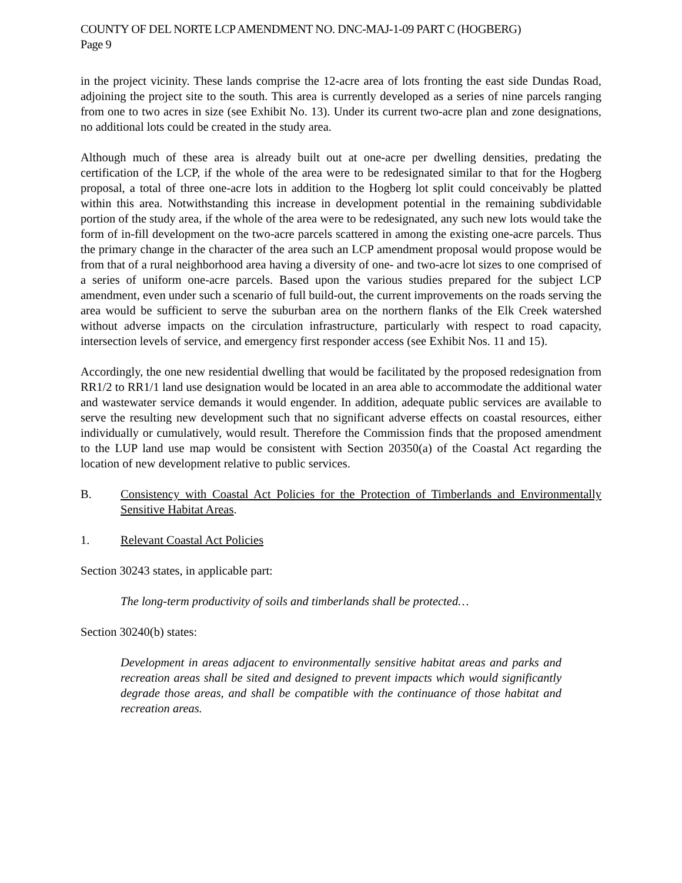COUNTY OF DEL NORTE LCP AMENDMENT NO. DNC-MAJ-1-09 PART C (HOGBERG)
Page 9
in the project vicinity. These lands comprise the 12-acre area of lots fronting the east side Dundas Road, adjoining the project site to the south. This area is currently developed as a series of nine parcels ranging from one to two acres in size (see Exhibit No. 13). Under its current two-acre plan and zone designations, no additional lots could be created in the study area.
Although much of these area is already built out at one-acre per dwelling densities, predating the certification of the LCP, if the whole of the area were to be redesignated similar to that for the Hogberg proposal, a total of three one-acre lots in addition to the Hogberg lot split could conceivably be platted within this area. Notwithstanding this increase in development potential in the remaining subdividable portion of the study area, if the whole of the area were to be redesignated, any such new lots would take the form of in-fill development on the two-acre parcels scattered in among the existing one-acre parcels. Thus the primary change in the character of the area such an LCP amendment proposal would propose would be from that of a rural neighborhood area having a diversity of one- and two-acre lot sizes to one comprised of a series of uniform one-acre parcels. Based upon the various studies prepared for the subject LCP amendment, even under such a scenario of full build-out, the current improvements on the roads serving the area would be sufficient to serve the suburban area on the northern flanks of the Elk Creek watershed without adverse impacts on the circulation infrastructure, particularly with respect to road capacity, intersection levels of service, and emergency first responder access (see Exhibit Nos. 11 and 15).
Accordingly, the one new residential dwelling that would be facilitated by the proposed redesignation from RR1/2 to RR1/1 land use designation would be located in an area able to accommodate the additional water and wastewater service demands it would engender. In addition, adequate public services are available to serve the resulting new development such that no significant adverse effects on coastal resources, either individually or cumulatively, would result. Therefore the Commission finds that the proposed amendment to the LUP land use map would be consistent with Section 20350(a) of the Coastal Act regarding the location of new development relative to public services.
B. Consistency with Coastal Act Policies for the Protection of Timberlands and Environmentally Sensitive Habitat Areas.
1. Relevant Coastal Act Policies
Section 30243 states, in applicable part:
The long-term productivity of soils and timberlands shall be protected…
Section 30240(b) states:
Development in areas adjacent to environmentally sensitive habitat areas and parks and recreation areas shall be sited and designed to prevent impacts which would significantly degrade those areas, and shall be compatible with the continuance of those habitat and recreation areas.